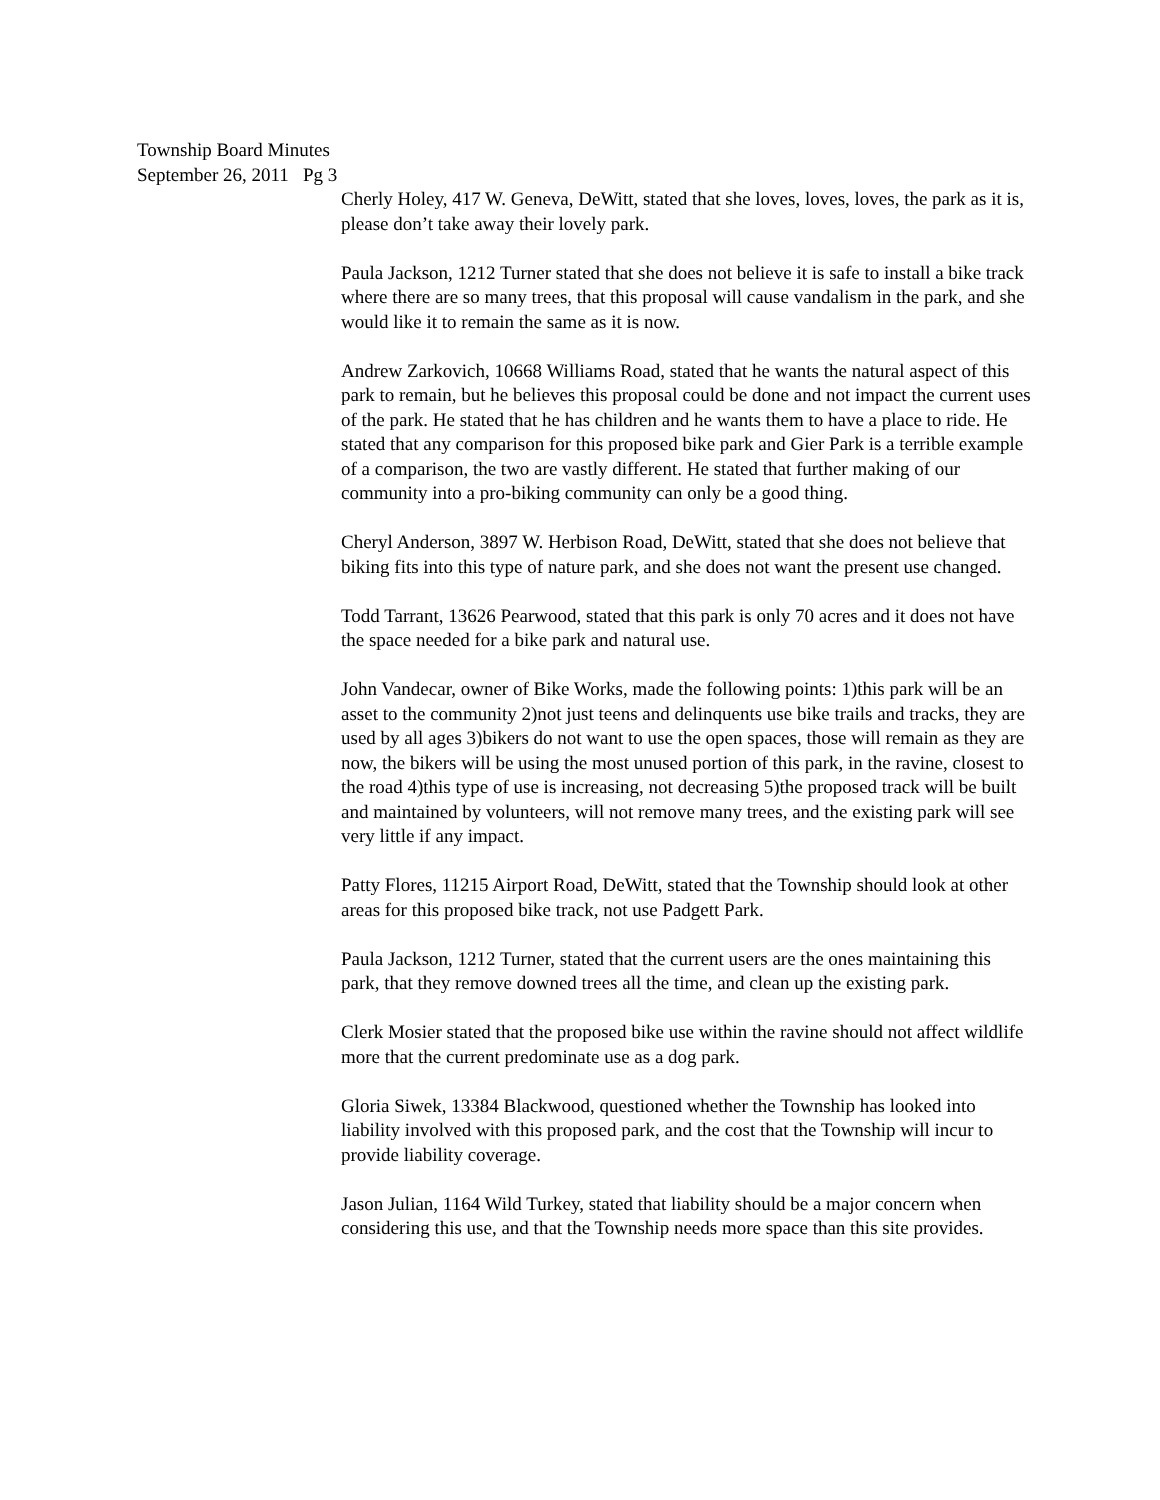Township Board Minutes
September 26, 2011 Pg 3
Cherly Holey, 417 W. Geneva, DeWitt, stated that she loves, loves, loves, the park as it is, please don’t take away their lovely park.
Paula Jackson, 1212 Turner stated that she does not believe it is safe to install a bike track where there are so many trees, that this proposal will cause vandalism in the park, and she would like it to remain the same as it is now.
Andrew Zarkovich, 10668 Williams Road, stated that he wants the natural aspect of this park to remain, but he believes this proposal could be done and not impact the current uses of the park. He stated that he has children and he wants them to have a place to ride. He stated that any comparison for this proposed bike park and Gier Park is a terrible example of a comparison, the two are vastly different. He stated that further making of our community into a pro-biking community can only be a good thing.
Cheryl Anderson, 3897 W. Herbison Road, DeWitt, stated that she does not believe that biking fits into this type of nature park, and she does not want the present use changed.
Todd Tarrant, 13626 Pearwood, stated that this park is only 70 acres and it does not have the space needed for a bike park and natural use.
John Vandecar, owner of Bike Works, made the following points: 1)this park will be an asset to the community 2)not just teens and delinquents use bike trails and tracks, they are used by all ages 3)bikers do not want to use the open spaces, those will remain as they are now, the bikers will be using the most unused portion of this park, in the ravine, closest to the road 4)this type of use is increasing, not decreasing 5)the proposed track will be built and maintained by volunteers, will not remove many trees, and the existing park will see very little if any impact.
Patty Flores, 11215 Airport Road, DeWitt, stated that the Township should look at other areas for this proposed bike track, not use Padgett Park.
Paula Jackson, 1212 Turner, stated that the current users are the ones maintaining this park, that they remove downed trees all the time, and clean up the existing park.
Clerk Mosier stated that the proposed bike use within the ravine should not affect wildlife more that the current predominate use as a dog park.
Gloria Siwek, 13384 Blackwood, questioned whether the Township has looked into liability involved with this proposed park, and the cost that the Township will incur to provide liability coverage.
Jason Julian, 1164 Wild Turkey, stated that liability should be a major concern when considering this use, and that the Township needs more space than this site provides.